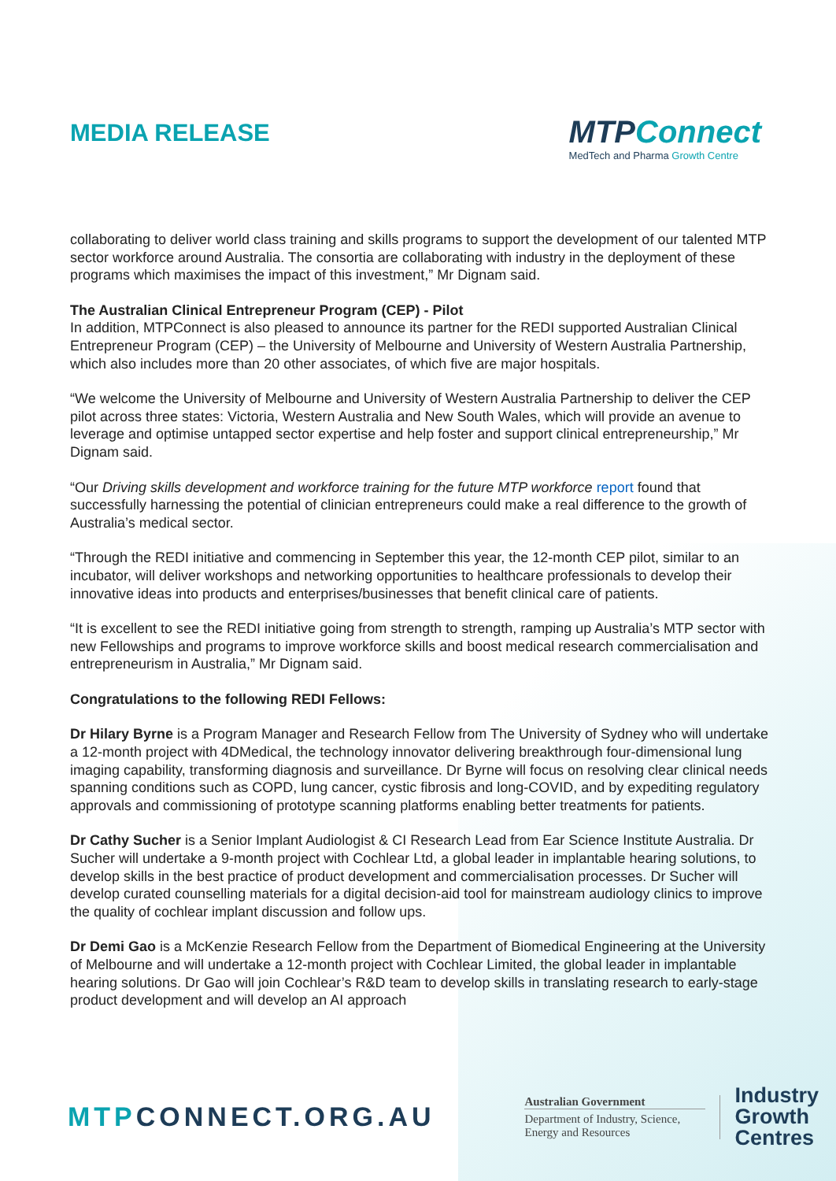MEDIA RELEASE
MTPConnect
MedTech and Pharma Growth Centre
collaborating to deliver world class training and skills programs to support the development of our talented MTP sector workforce around Australia. The consortia are collaborating with industry in the deployment of these programs which maximises the impact of this investment,” Mr Dignam said.
The Australian Clinical Entrepreneur Program (CEP) - Pilot
In addition, MTPConnect is also pleased to announce its partner for the REDI supported Australian Clinical Entrepreneur Program (CEP) – the University of Melbourne and University of Western Australia Partnership, which also includes more than 20 other associates, of which five are major hospitals.
“We welcome the University of Melbourne and University of Western Australia Partnership to deliver the CEP pilot across three states: Victoria, Western Australia and New South Wales, which will provide an avenue to leverage and optimise untapped sector expertise and help foster and support clinical entrepreneurship,” Mr Dignam said.
“Our Driving skills development and workforce training for the future MTP workforce report found that successfully harnessing the potential of clinician entrepreneurs could make a real difference to the growth of Australia’s medical sector.
“Through the REDI initiative and commencing in September this year, the 12-month CEP pilot, similar to an incubator, will deliver workshops and networking opportunities to healthcare professionals to develop their innovative ideas into products and enterprises/businesses that benefit clinical care of patients.
“It is excellent to see the REDI initiative going from strength to strength, ramping up Australia’s MTP sector with new Fellowships and programs to improve workforce skills and boost medical research commercialisation and entrepreneurism in Australia,” Mr Dignam said.
Congratulations to the following REDI Fellows:
Dr Hilary Byrne is a Program Manager and Research Fellow from The University of Sydney who will undertake a 12-month project with 4DMedical, the technology innovator delivering breakthrough four-dimensional lung imaging capability, transforming diagnosis and surveillance. Dr Byrne will focus on resolving clear clinical needs spanning conditions such as COPD, lung cancer, cystic fibrosis and long-COVID, and by expediting regulatory approvals and commissioning of prototype scanning platforms enabling better treatments for patients.
Dr Cathy Sucher is a Senior Implant Audiologist & CI Research Lead from Ear Science Institute Australia. Dr Sucher will undertake a 9-month project with Cochlear Ltd, a global leader in implantable hearing solutions, to develop skills in the best practice of product development and commercialisation processes. Dr Sucher will develop curated counselling materials for a digital decision-aid tool for mainstream audiology clinics to improve the quality of cochlear implant discussion and follow ups.
Dr Demi Gao is a McKenzie Research Fellow from the Department of Biomedical Engineering at the University of Melbourne and will undertake a 12-month project with Cochlear Limited, the global leader in implantable hearing solutions. Dr Gao will join Cochlear’s R&D team to develop skills in translating research to early-stage product development and will develop an AI approach
MTPCONNECT.ORG.AU
Australian Government
Department of Industry, Science, Energy and Resources
Industry
Growth
Centres